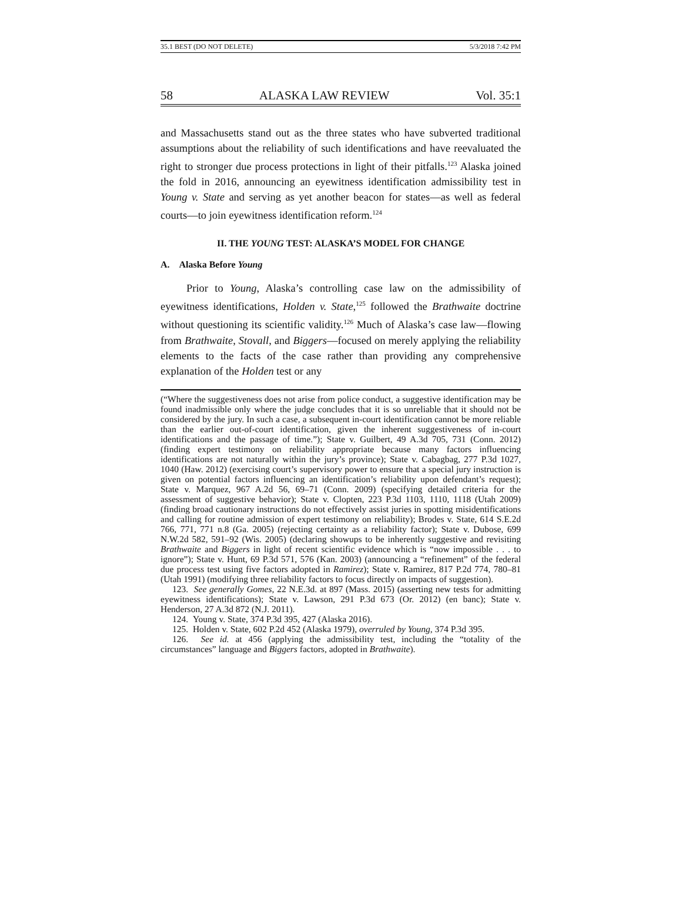35.1 BEST (DO NOT DELETE) 5/3/2018 7:42 PM
58 ALASKA LAW REVIEW Vol. 35:1
and Massachusetts stand out as the three states who have subverted traditional assumptions about the reliability of such identifications and have reevaluated the right to stronger due process protections in light of their pitfalls.<sup>123</sup> Alaska joined the fold in 2016, announcing an eyewitness identification admissibility test in Young v. State and serving as yet another beacon for states—as well as federal courts—to join eyewitness identification reform.<sup>124</sup>
II. THE YOUNG TEST: ALASKA’S MODEL FOR CHANGE
A. Alaska Before Young
Prior to Young, Alaska’s controlling case law on the admissibility of eyewitness identifications, Holden v. State,<sup>125</sup> followed the Brathwaite doctrine without questioning its scientific validity.<sup>126</sup> Much of Alaska’s case law—flowing from Brathwaite, Stovall, and Biggers—focused on merely applying the reliability elements to the facts of the case rather than providing any comprehensive explanation of the Holden test or any
(“Where the suggestiveness does not arise from police conduct, a suggestive identification may be found inadmissible only where the judge concludes that it is so unreliable that it should not be considered by the jury. In such a case, a subsequent in-court identification cannot be more reliable than the earlier out-of-court identification, given the inherent suggestiveness of in-court identifications and the passage of time.”); State v. Guilbert, 49 A.3d 705, 731 (Conn. 2012) (finding expert testimony on reliability appropriate because many factors influencing identifications are not naturally within the jury’s province); State v. Cabagbag, 277 P.3d 1027, 1040 (Haw. 2012) (exercising court’s supervisory power to ensure that a special jury instruction is given on potential factors influencing an identification’s reliability upon defendant’s request); State v. Marquez, 967 A.2d 56, 69–71 (Conn. 2009) (specifying detailed criteria for the assessment of suggestive behavior); State v. Clopten, 223 P.3d 1103, 1110, 1118 (Utah 2009) (finding broad cautionary instructions do not effectively assist juries in spotting misidentifications and calling for routine admission of expert testimony on reliability); Brodes v. State, 614 S.E.2d 766, 771, 771 n.8 (Ga. 2005) (rejecting certainty as a reliability factor); State v. Dubose, 699 N.W.2d 582, 591–92 (Wis. 2005) (declaring showups to be inherently suggestive and revisiting Brathwaite and Biggers in light of recent scientific evidence which is “now impossible . . . to ignore”); State v. Hunt, 69 P.3d 571, 576 (Kan. 2003) (announcing a “refinement” of the federal due process test using five factors adopted in Ramirez); State v. Ramirez, 817 P.2d 774, 780–81 (Utah 1991) (modifying three reliability factors to focus directly on impacts of suggestion).
123. See generally Gomes, 22 N.E.3d. at 897 (Mass. 2015) (asserting new tests for admitting eyewitness identifications); State v. Lawson, 291 P.3d 673 (Or. 2012) (en banc); State v. Henderson, 27 A.3d 872 (N.J. 2011).
124. Young v. State, 374 P.3d 395, 427 (Alaska 2016).
125. Holden v. State, 602 P.2d 452 (Alaska 1979), overruled by Young, 374 P.3d 395.
126. See id. at 456 (applying the admissibility test, including the “totality of the circumstances” language and Biggers factors, adopted in Brathwaite).